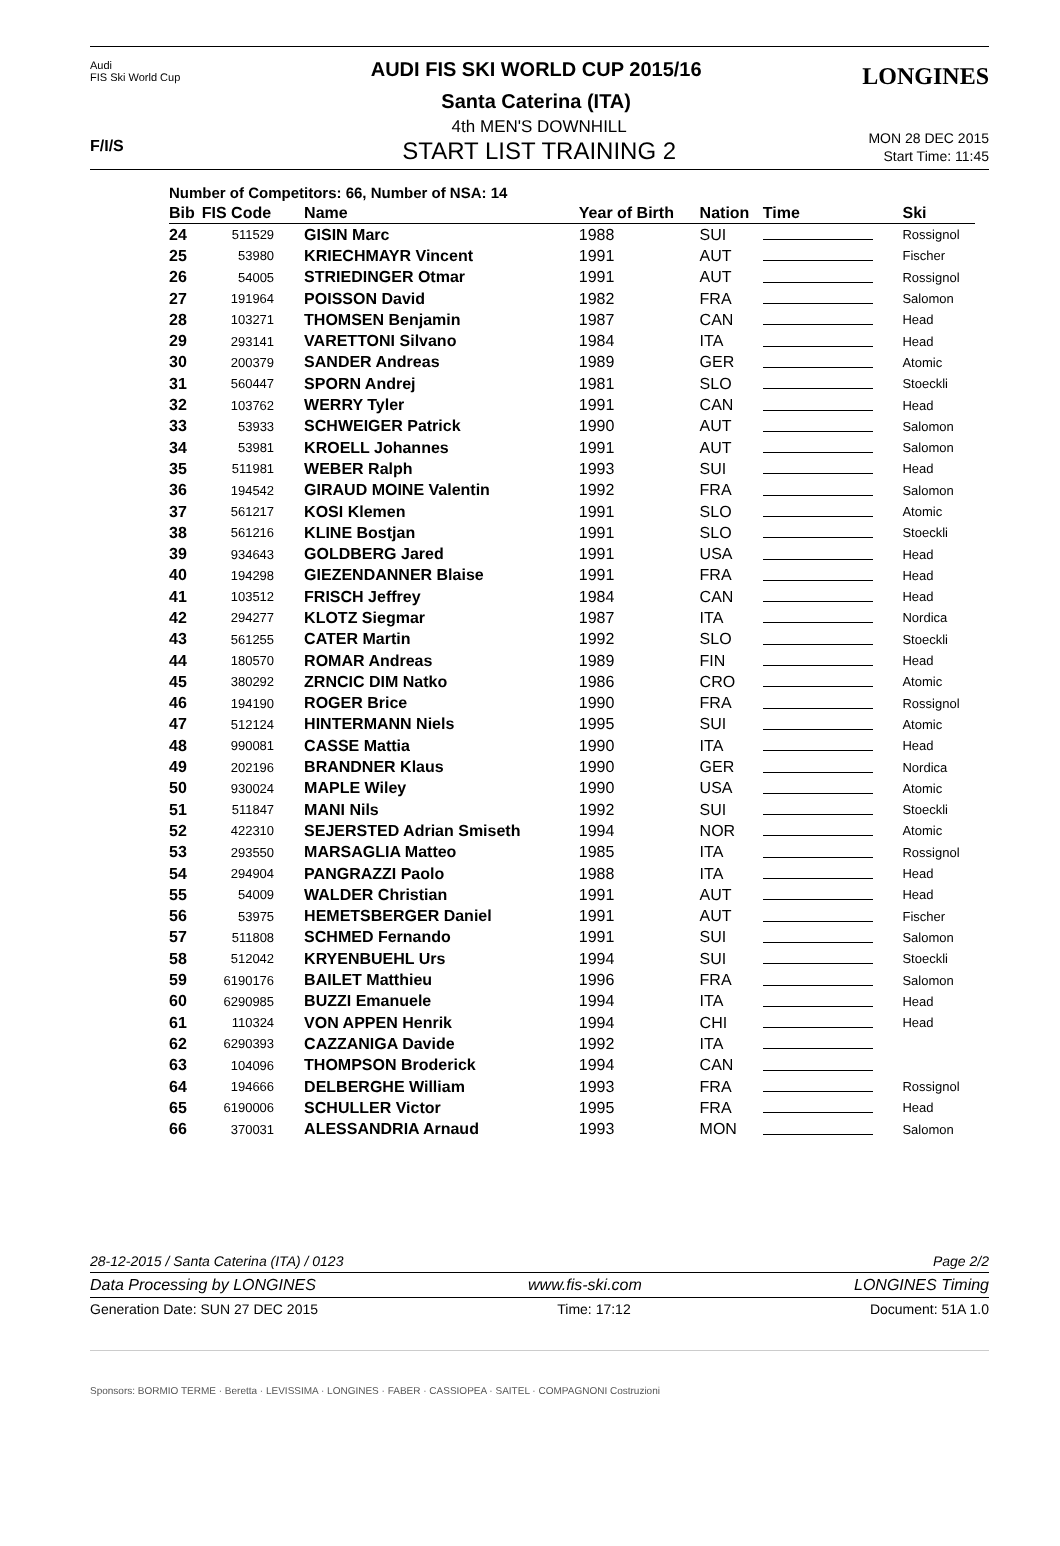Audi
FIS Ski World Cup
AUDI FIS SKI WORLD CUP 2015/16
Santa Caterina (ITA)
LONGINES
F/I/S
4th MEN'S DOWNHILL
START LIST TRAINING 2
MON 28 DEC 2015
Start Time: 11:45
Number of Competitors: 66, Number of NSA: 14
| Bib | FIS Code | Name | Year of Birth | Nation | Time | Ski |
| --- | --- | --- | --- | --- | --- | --- |
| 24 | 511529 | GISIN Marc | 1988 | SUI | | Rossignol |
| 25 | 53980 | KRIECHMAYR Vincent | 1991 | AUT | | Fischer |
| 26 | 54005 | STRIEDINGER Otmar | 1991 | AUT | | Rossignol |
| 27 | 191964 | POISSON David | 1982 | FRA | | Salomon |
| 28 | 103271 | THOMSEN Benjamin | 1987 | CAN | | Head |
| 29 | 293141 | VARETTONI Silvano | 1984 | ITA | | Head |
| 30 | 200379 | SANDER Andreas | 1989 | GER | | Atomic |
| 31 | 560447 | SPORN Andrej | 1981 | SLO | | Stoeckli |
| 32 | 103762 | WERRY Tyler | 1991 | CAN | | Head |
| 33 | 53933 | SCHWEIGER Patrick | 1990 | AUT | | Salomon |
| 34 | 53981 | KROELL Johannes | 1991 | AUT | | Salomon |
| 35 | 511981 | WEBER Ralph | 1993 | SUI | | Head |
| 36 | 194542 | GIRAUD MOINE Valentin | 1992 | FRA | | Salomon |
| 37 | 561217 | KOSI Klemen | 1991 | SLO | | Atomic |
| 38 | 561216 | KLINE Bostjan | 1991 | SLO | | Stoeckli |
| 39 | 934643 | GOLDBERG Jared | 1991 | USA | | Head |
| 40 | 194298 | GIEZENDANNER Blaise | 1991 | FRA | | Head |
| 41 | 103512 | FRISCH Jeffrey | 1984 | CAN | | Head |
| 42 | 294277 | KLOTZ Siegmar | 1987 | ITA | | Nordica |
| 43 | 561255 | CATER Martin | 1992 | SLO | | Stoeckli |
| 44 | 180570 | ROMAR Andreas | 1989 | FIN | | Head |
| 45 | 380292 | ZRNCIC DIM Natko | 1986 | CRO | | Atomic |
| 46 | 194190 | ROGER Brice | 1990 | FRA | | Rossignol |
| 47 | 512124 | HINTERMANN Niels | 1995 | SUI | | Atomic |
| 48 | 990081 | CASSE Mattia | 1990 | ITA | | Head |
| 49 | 202196 | BRANDNER Klaus | 1990 | GER | | Nordica |
| 50 | 930024 | MAPLE Wiley | 1990 | USA | | Atomic |
| 51 | 511847 | MANI Nils | 1992 | SUI | | Stoeckli |
| 52 | 422310 | SEJERSTED Adrian Smiseth | 1994 | NOR | | Atomic |
| 53 | 293550 | MARSAGLIA Matteo | 1985 | ITA | | Rossignol |
| 54 | 294904 | PANGRAZZI Paolo | 1988 | ITA | | Head |
| 55 | 54009 | WALDER Christian | 1991 | AUT | | Head |
| 56 | 53975 | HEMETSBERGER Daniel | 1991 | AUT | | Fischer |
| 57 | 511808 | SCHMED Fernando | 1991 | SUI | | Salomon |
| 58 | 512042 | KRYENBUEHL Urs | 1994 | SUI | | Stoeckli |
| 59 | 6190176 | BAILET Matthieu | 1996 | FRA | | Salomon |
| 60 | 6290985 | BUZZI Emanuele | 1994 | ITA | | Head |
| 61 | 110324 | VON APPEN Henrik | 1994 | CHI | | Head |
| 62 | 6290393 | CAZZANIGA Davide | 1992 | ITA | | |
| 63 | 104096 | THOMPSON Broderick | 1994 | CAN | | |
| 64 | 194666 | DELBERGHE William | 1993 | FRA | | Rossignol |
| 65 | 6190006 | SCHULLER Victor | 1995 | FRA | | Head |
| 66 | 370031 | ALESSANDRIA Arnaud | 1993 | MON | | Salomon |
28-12-2015 / Santa Caterina (ITA) / 0123 Page 2/2
Data Processing by LONGINES www.fis-ski.com LONGINES Timing
Generation Date: SUN 27 DEC 2015 Time: 17:12 Document: 51A 1.0
Sponsors: BORMIO TERME · Beretta · LEVISSIMA · LONGINES · FABER · CASSIOPEA · SAITEL · COMPAGNONI Costruzioni